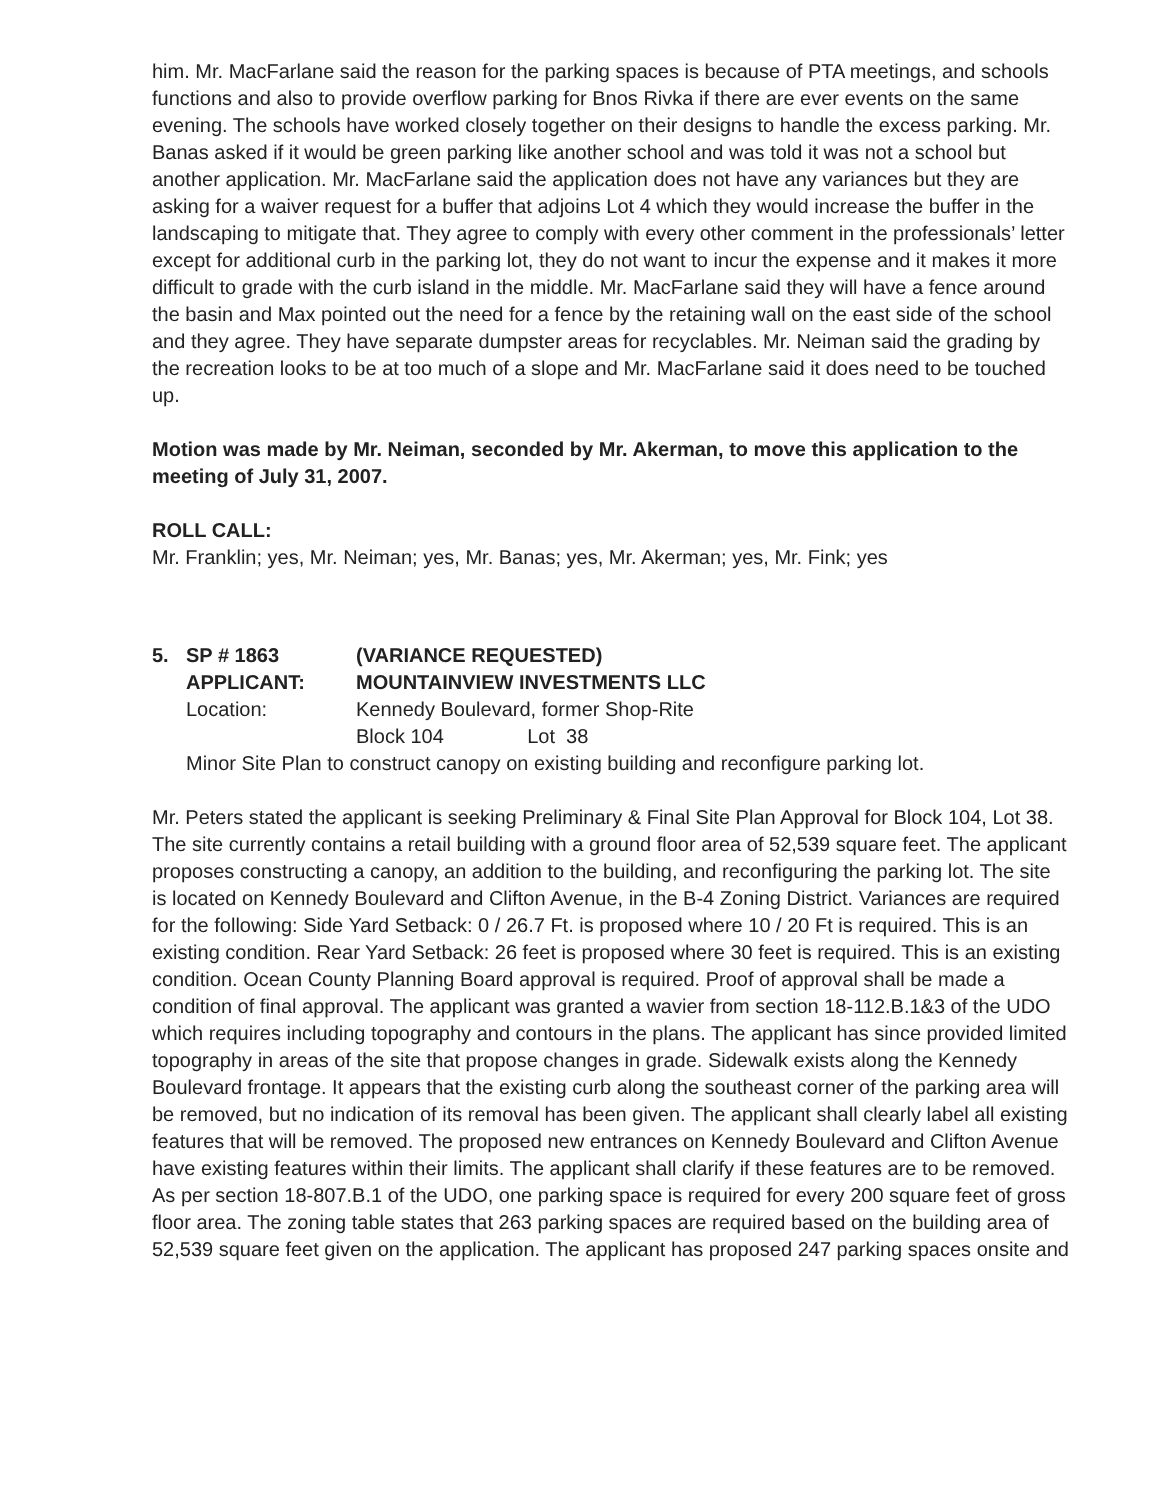him. Mr. MacFarlane said the reason for the parking spaces is because of PTA meetings, and schools functions and also to provide overflow parking for Bnos Rivka if there are ever events on the same evening. The schools have worked closely together on their designs to handle the excess parking. Mr. Banas asked if it would be green parking like another school and was told it was not a school but another application. Mr. MacFarlane said the application does not have any variances but they are asking for a waiver request for a buffer that adjoins Lot 4 which they would increase the buffer in the landscaping to mitigate that. They agree to comply with every other comment in the professionals’ letter except for additional curb in the parking lot, they do not want to incur the expense and it makes it more difficult to grade with the curb island in the middle. Mr. MacFarlane said they will have a fence around the basin and Max pointed out the need for a fence by the retaining wall on the east side of the school and they agree. They have separate dumpster areas for recyclables. Mr. Neiman said the grading by the recreation looks to be at too much of a slope and Mr. MacFarlane said it does need to be touched up.
Motion was made by Mr. Neiman, seconded by Mr. Akerman, to move this application to the meeting of July 31, 2007.
ROLL CALL:
Mr. Franklin; yes, Mr. Neiman; yes, Mr. Banas; yes, Mr. Akerman; yes, Mr. Fink; yes
5.
SP # 1863
(VARIANCE REQUESTED)
APPLICANT:
MOUNTAINVIEW INVESTMENTS LLC
Location:
Kennedy Boulevard, former Shop-Rite
Block 104 Lot 38
Minor Site Plan to construct canopy on existing building and reconfigure parking lot.
Mr. Peters stated the applicant is seeking Preliminary & Final Site Plan Approval for Block 104, Lot 38. The site currently contains a retail building with a ground floor area of 52,539 square feet. The applicant proposes constructing a canopy, an addition to the building, and reconfiguring the parking lot. The site is located on Kennedy Boulevard and Clifton Avenue, in the B-4 Zoning District. Variances are required for the following: Side Yard Setback: 0 / 26.7 Ft. is proposed where 10 / 20 Ft is required. This is an existing condition. Rear Yard Setback: 26 feet is proposed where 30 feet is required. This is an existing condition. Ocean County Planning Board approval is required. Proof of approval shall be made a condition of final approval. The applicant was granted a wavier from section 18-112.B.1&3 of the UDO which requires including topography and contours in the plans. The applicant has since provided limited topography in areas of the site that propose changes in grade. Sidewalk exists along the Kennedy Boulevard frontage. It appears that the existing curb along the southeast corner of the parking area will be removed, but no indication of its removal has been given. The applicant shall clearly label all existing features that will be removed. The proposed new entrances on Kennedy Boulevard and Clifton Avenue have existing features within their limits. The applicant shall clarify if these features are to be removed. As per section 18-807.B.1 of the UDO, one parking space is required for every 200 square feet of gross floor area. The zoning table states that 263 parking spaces are required based on the building area of 52,539 square feet given on the application. The applicant has proposed 247 parking spaces onsite and